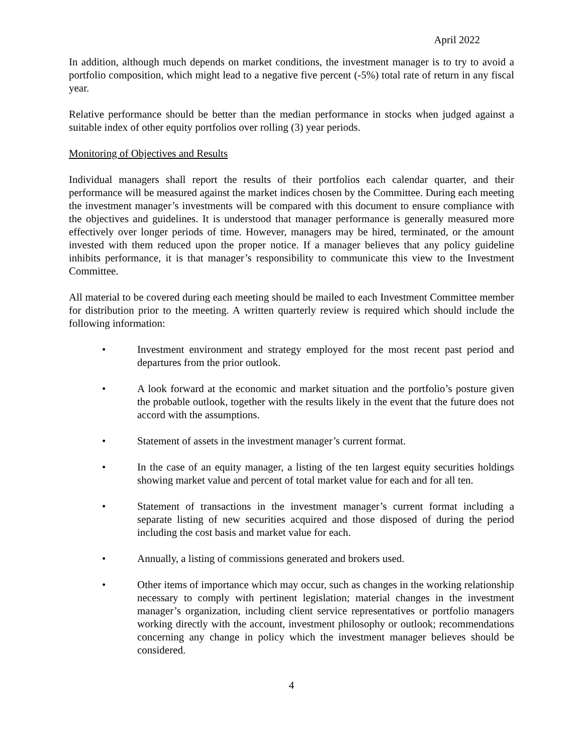April 2022
In addition, although much depends on market conditions, the investment manager is to try to avoid a portfolio composition, which might lead to a negative five percent (-5%) total rate of return in any fiscal year.
Relative performance should be better than the median performance in stocks when judged against a suitable index of other equity portfolios over rolling (3) year periods.
Monitoring of Objectives and Results
Individual managers shall report the results of their portfolios each calendar quarter, and their performance will be measured against the market indices chosen by the Committee. During each meeting the investment manager’s investments will be compared with this document to ensure compliance with the objectives and guidelines. It is understood that manager performance is generally measured more effectively over longer periods of time. However, managers may be hired, terminated, or the amount invested with them reduced upon the proper notice. If a manager believes that any policy guideline inhibits performance, it is that manager’s responsibility to communicate this view to the Investment Committee.
All material to be covered during each meeting should be mailed to each Investment Committee member for distribution prior to the meeting. A written quarterly review is required which should include the following information:
• Investment environment and strategy employed for the most recent past period and departures from the prior outlook.
• A look forward at the economic and market situation and the portfolio’s posture given the probable outlook, together with the results likely in the event that the future does not accord with the assumptions.
• Statement of assets in the investment manager’s current format.
• In the case of an equity manager, a listing of the ten largest equity securities holdings showing market value and percent of total market value for each and for all ten.
• Statement of transactions in the investment manager’s current format including a separate listing of new securities acquired and those disposed of during the period including the cost basis and market value for each.
• Annually, a listing of commissions generated and brokers used.
• Other items of importance which may occur, such as changes in the working relationship necessary to comply with pertinent legislation; material changes in the investment manager’s organization, including client service representatives or portfolio managers working directly with the account, investment philosophy or outlook; recommendations concerning any change in policy which the investment manager believes should be considered.
4